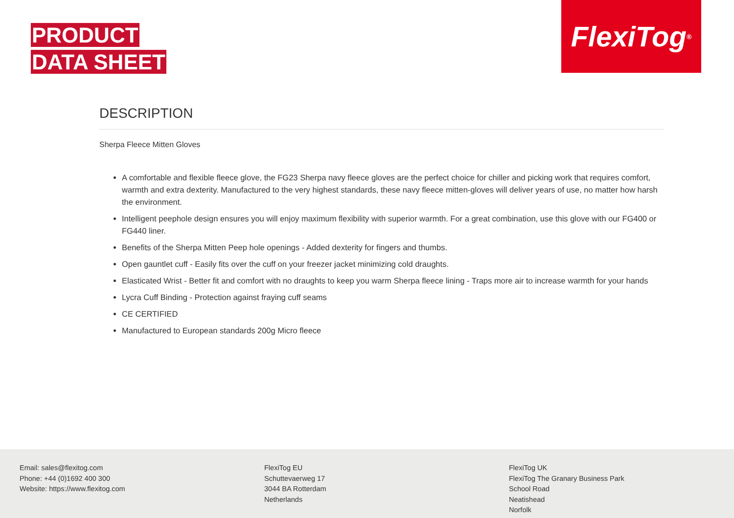PRODUCT
DATA SHEET
FlexiTog<sup>®</sup>
DESCRIPTION
Sherpa Fleece Mitten Gloves
A comfortable and flexible fleece glove, the FG23 Sherpa navy fleece gloves are the perfect choice for chiller and picking work that requires comfort, warmth and extra dexterity. Manufactured to the very highest standards, these navy fleece mitten-gloves will deliver years of use, no matter how harsh the environment.
Intelligent peephole design ensures you will enjoy maximum flexibility with superior warmth. For a great combination, use this glove with our FG400 or FG440 liner.
Benefits of the Sherpa Mitten Peep hole openings - Added dexterity for fingers and thumbs.
Open gauntlet cuff - Easily fits over the cuff on your freezer jacket minimizing cold draughts.
Elasticated Wrist - Better fit and comfort with no draughts to keep you warm Sherpa fleece lining - Traps more air to increase warmth for your hands
Lycra Cuff Binding - Protection against fraying cuff seams
CE CERTIFIED
Manufactured to European standards 200g Micro fleece
Email: sales@flexitog.com
Phone: +44 (0)1692 400 300
Website: https://www.flexitog.com
FlexiTog EU
Schuttevaerweg 17
3044 BA Rotterdam
Netherlands
FlexiTog UK
FlexiTog The Granary Business Park
School Road
Neatishead
Norfolk